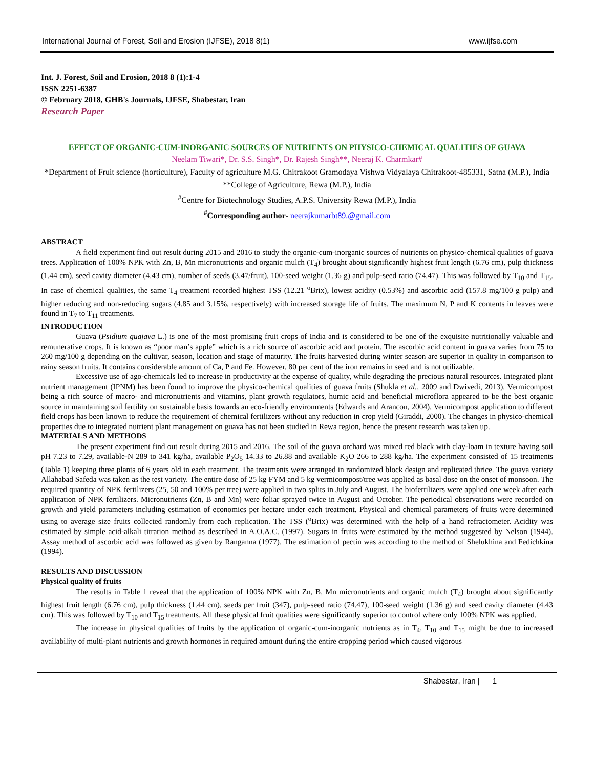International Journal of Forest, Soil and Erosion (IJFSE), 2018 8(1) www.ijfse.com
Int. J. Forest, Soil and Erosion, 2018 8 (1):1-4
ISSN 2251-6387
© February 2018, GHB's Journals, IJFSE, Shabestar, Iran
Research Paper
EFFECT OF ORGANIC-CUM-INORGANIC SOURCES OF NUTRIENTS ON PHYSICO-CHEMICAL QUALITIES OF GUAVA
Neelam Tiwari*, Dr. S.S. Singh*, Dr. Rajesh Singh**, Neeraj K. Charmkar#
*Department of Fruit science (horticulture), Faculty of agriculture M.G. Chitrakoot Gramodaya Vishwa Vidyalaya Chitrakoot-485331, Satna (M.P.), India
**College of Agriculture, Rewa (M.P.), India
<sup>#</sup> Centre for Biotechnology Studies, A.P.S. University Rewa (M.P.), India
<sup>#</sup> Corresponding author- neerajkumarbt89.@gmail.com
ABSTRACT
A field experiment find out result during 2015 and 2016 to study the organic-cum-inorganic sources of nutrients on physico-chemical qualities of guava trees. Application of 100% NPK with Zn, B, Mn micronutrients and organic mulch (T<sub>4</sub>) brought about significantly highest fruit length (6.76 cm), pulp thickness (1.44 cm), seed cavity diameter (4.43 cm), number of seeds (3.47/fruit), 100-seed weight (1.36 g) and pulp-seed ratio (74.47). This was followed by T<sub>10</sub> and T<sub>15</sub>. In case of chemical qualities, the same T<sub>4</sub> treatment recorded highest TSS (12.21 <sup>o</sup>Brix), lowest acidity (0.53%) and ascorbic acid (157.8 mg/100 g pulp) and higher reducing and non-reducing sugars (4.85 and 3.15%, respectively) with increased storage life of fruits. The maximum N, P and K contents in leaves were found in T<sub>7</sub> to T<sub>11</sub> treatments.
INTRODUCTION
Guava (Psidium guajava L.) is one of the most promising fruit crops of India and is considered to be one of the exquisite nutritionally valuable and remunerative crops. It is known as “poor man’s apple” which is a rich source of ascorbic acid and protein. The ascorbic acid content in guava varies from 75 to 260 mg/100 g depending on the cultivar, season, location and stage of maturity. The fruits harvested during winter season are superior in quality in comparison to rainy season fruits. It contains considerable amount of Ca, P and Fe. However, 80 per cent of the iron remains in seed and is not utilizable.
Excessive use of ago-chemicals led to increase in productivity at the expense of quality, while degrading the precious natural resources. Integrated plant nutrient management (IPNM) has been found to improve the physico-chemical qualities of guava fruits (Shukla et al., 2009 and Dwivedi, 2013). Vermicompost being a rich source of macro- and micronutrients and vitamins, plant growth regulators, humic acid and beneficial microflora appeared to be the best organic source in maintaining soil fertility on sustainable basis towards an eco-friendly environments (Edwards and Arancon, 2004). Vermicompost application to different field crops has been known to reduce the requirement of chemical fertilizers without any reduction in crop yield (Giraddi, 2000). The changes in physico-chemical properties due to integrated nutrient plant management on guava has not been studied in Rewa region, hence the present research was taken up.
MATERIALS AND METHODS
The present experiment find out result during 2015 and 2016. The soil of the guava orchard was mixed red black with clay-loam in texture having soil pH 7.23 to 7.29, available-N 289 to 341 kg/ha, available P<sub>2</sub>O<sub>5</sub> 14.33 to 26.88 and available K<sub>2</sub>O 266 to 288 kg/ha. The experiment consisted of 15 treatments (Table 1) keeping three plants of 6 years old in each treatment. The treatments were arranged in randomized block design and replicated thrice. The guava variety Allahabad Safeda was taken as the test variety. The entire dose of 25 kg FYM and 5 kg vermicompost/tree was applied as basal dose on the onset of monsoon. The required quantity of NPK fertilizers (25, 50 and 100% per tree) were applied in two splits in July and August. The biofertilizers were applied one week after each application of NPK fertilizers. Micronutrients (Zn, B and Mn) were foliar sprayed twice in August and October. The periodical observations were recorded on growth and yield parameters including estimation of economics per hectare under each treatment. Physical and chemical parameters of fruits were determined using to average size fruits collected randomly from each replication. The TSS (<sup>o</sup>Brix) was determined with the help of a hand refractometer. Acidity was estimated by simple acid-alkali titration method as described in A.O.A.C. (1997). Sugars in fruits were estimated by the method suggested by Nelson (1944). Assay method of ascorbic acid was followed as given by Ranganna (1977). The estimation of pectin was according to the method of Shelukhina and Fedichkina (1994).
RESULTS AND DISCUSSION
Physical quality of fruits
The results in Table 1 reveal that the application of 100% NPK with Zn, B, Mn micronutrients and organic mulch (T<sub>4</sub>) brought about significantly highest fruit length (6.76 cm), pulp thickness (1.44 cm), seeds per fruit (347), pulp-seed ratio (74.47), 100-seed weight (1.36 g) and seed cavity diameter (4.43 cm). This was followed by T<sub>10</sub> and T<sub>15</sub> treatments. All these physical fruit qualities were significantly superior to control where only 100% NPK was applied.
The increase in physical qualities of fruits by the application of organic-cum-inorganic nutrients as in T<sub>4</sub>, T<sub>10</sub> and T<sub>15</sub> might be due to increased availability of multi-plant nutrients and growth hormones in required amount during the entire cropping period which caused vigorous
Shabestar, Iran | 1